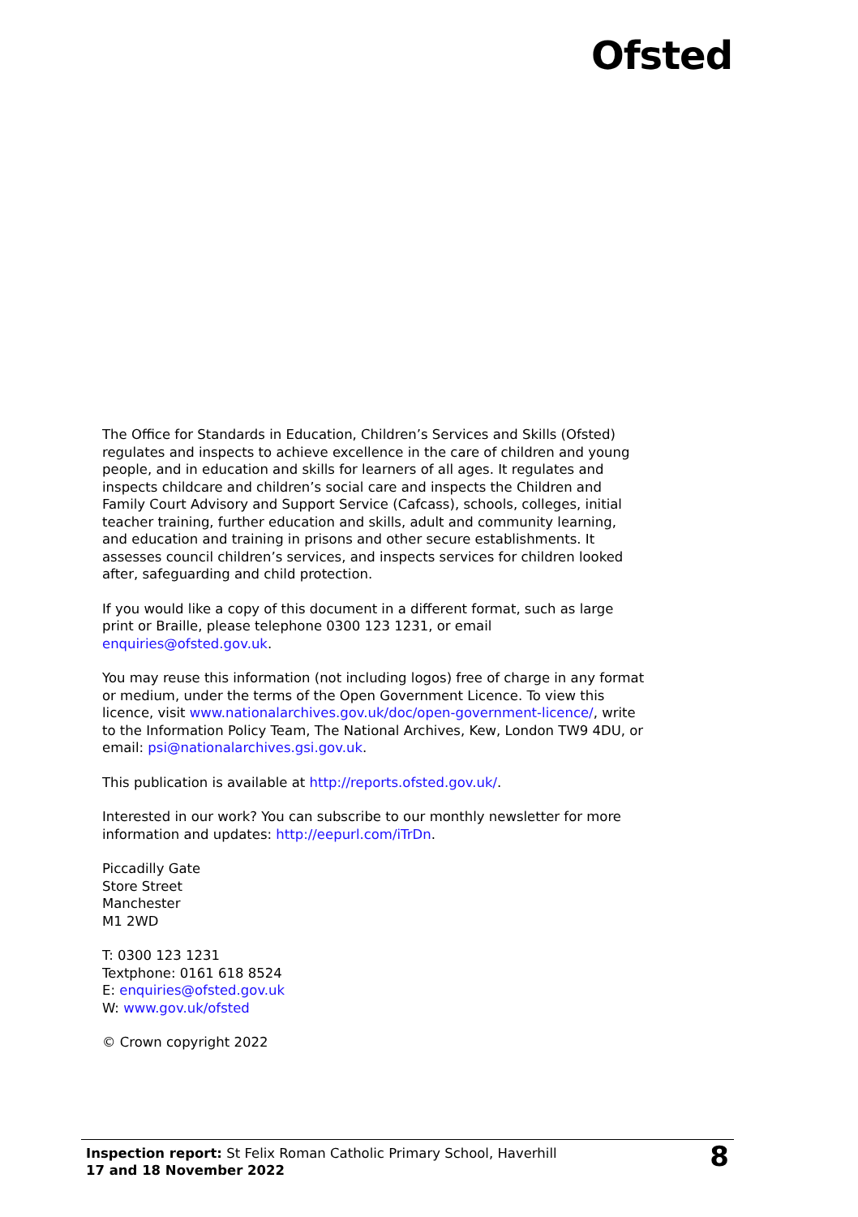Ofsted
The Office for Standards in Education, Children’s Services and Skills (Ofsted) regulates and inspects to achieve excellence in the care of children and young people, and in education and skills for learners of all ages. It regulates and inspects childcare and children’s social care and inspects the Children and Family Court Advisory and Support Service (Cafcass), schools, colleges, initial teacher training, further education and skills, adult and community learning, and education and training in prisons and other secure establishments. It assesses council children’s services, and inspects services for children looked after, safeguarding and child protection.
If you would like a copy of this document in a different format, such as large print or Braille, please telephone 0300 123 1231, or email enquiries@ofsted.gov.uk.
You may reuse this information (not including logos) free of charge in any format or medium, under the terms of the Open Government Licence. To view this licence, visit www.nationalarchives.gov.uk/doc/open-government-licence/, write to the Information Policy Team, The National Archives, Kew, London TW9 4DU, or email: psi@nationalarchives.gsi.gov.uk.
This publication is available at http://reports.ofsted.gov.uk/.
Interested in our work? You can subscribe to our monthly newsletter for more information and updates: http://eepurl.com/iTrDn.
Piccadilly Gate
Store Street
Manchester
M1 2WD
T: 0300 123 1231
Textphone: 0161 618 8524
E: enquiries@ofsted.gov.uk
W: www.gov.uk/ofsted
© Crown copyright 2022
Inspection report: St Felix Roman Catholic Primary School, Haverhill
17 and 18 November 2022
8